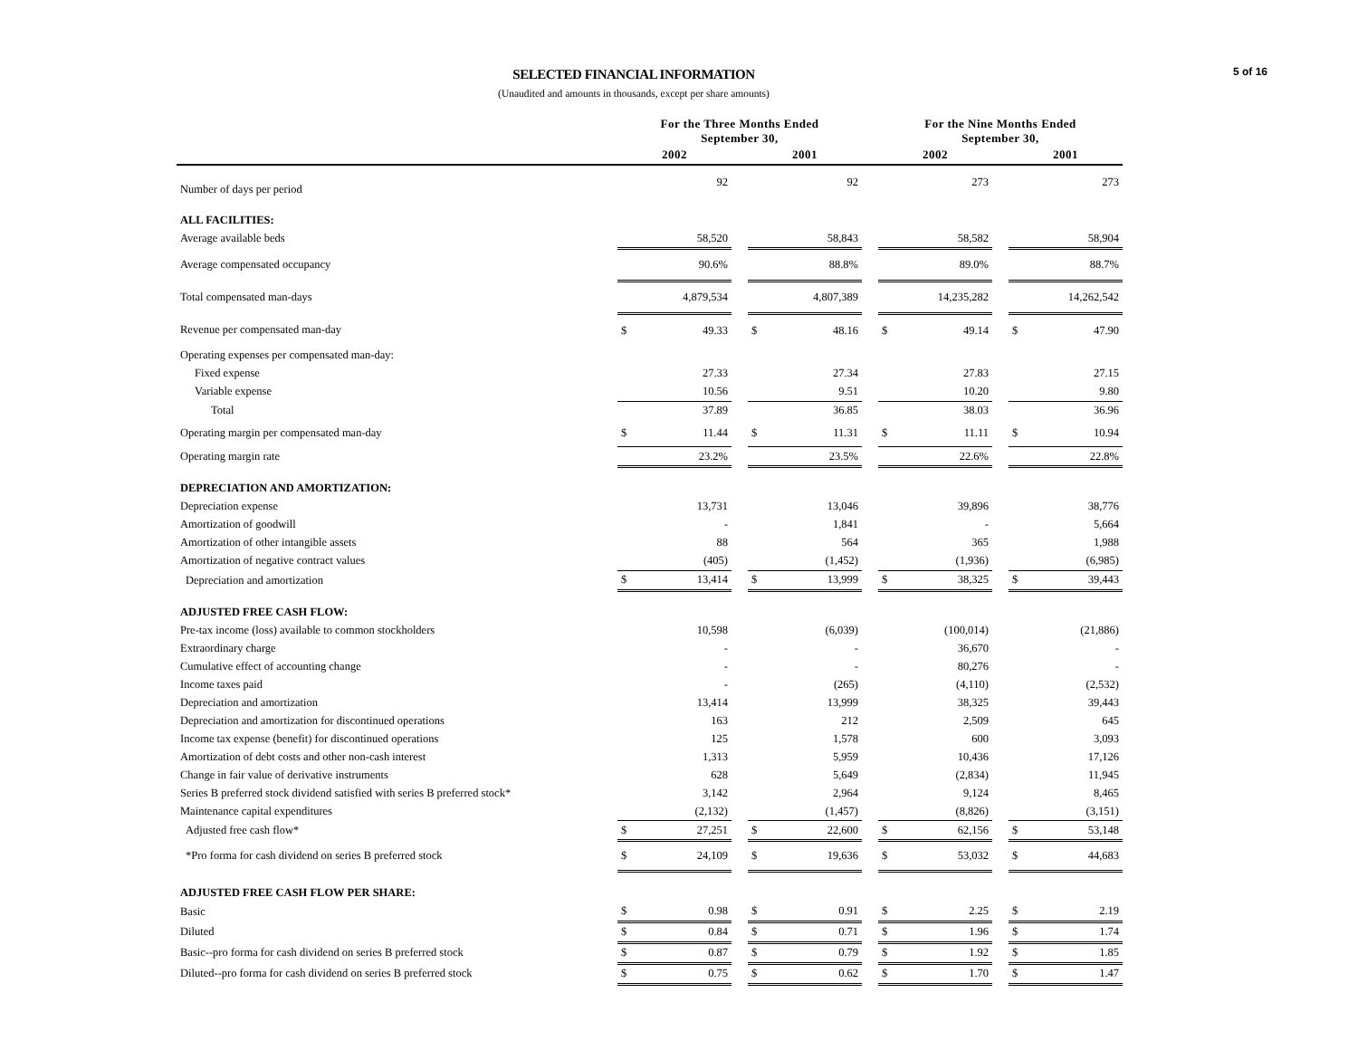5 of 16
SELECTED FINANCIAL INFORMATION
(Unaudited and amounts in thousands, except per share amounts)
| | For the Three Months Ended September 30, | | | | | | For the Nine Months Ended September 30, | | | | |
| --- | --- | --- | --- | --- | --- | --- | --- | --- | --- | --- | --- |
| | 2002 | | | 2001 | | | 2002 | | | 2001 | |
| Number of days per period | | 92 | | | 92 | | | 273 | | | 273 |
| ALL FACILITIES: | | | | | | | | | | | |
| Average available beds | | 58,520 | | | 58,843 | | | 58,582 | | | 58,904 |
| Average compensated occupancy | | 90.6% | | | 88.8% | | | 89.0% | | | 88.7% |
| Total compensated man-days | | 4,879,534 | | | 4,807,389 | | | 14,235,282 | | | 14,262,542 |
| Revenue per compensated man-day | $ | 49.33 | | $ | 48.16 | | $ | 49.14 | | $ | 47.90 |
| Operating expenses per compensated man-day: | | | | | | | | | | | |
| Fixed expense | | 27.33 | | | 27.34 | | | 27.83 | | | 27.15 |
| Variable expense | | 10.56 | | | 9.51 | | | 10.20 | | | 9.80 |
| Total | | 37.89 | | | 36.85 | | | 38.03 | | | 36.96 |
| Operating margin per compensated man-day | $ | 11.44 | | $ | 11.31 | | $ | 11.11 | | $ | 10.94 |
| Operating margin rate | | 23.2% | | | 23.5% | | | 22.6% | | | 22.8% |
| DEPRECIATION AND AMORTIZATION: | | | | | | | | | | | |
| Depreciation expense | | 13,731 | | | 13,046 | | | 39,896 | | | 38,776 |
| Amortization of goodwill | | - | | | 1,841 | | | - | | | 5,664 |
| Amortization of other intangible assets | | 88 | | | 564 | | | 365 | | | 1,988 |
| Amortization of negative contract values | | (405) | | | (1,452) | | | (1,936) | | | (6,985) |
| Depreciation and amortization | $ | 13,414 | | $ | 13,999 | | $ | 38,325 | | $ | 39,443 |
| ADJUSTED FREE CASH FLOW: | | | | | | | | | | | |
| Pre-tax income (loss) available to common stockholders | | 10,598 | | | (6,039) | | | (100,014) | | | (21,886) |
| Extraordinary charge | | - | | | - | | | 36,670 | | | - |
| Cumulative effect of accounting change | | - | | | - | | | 80,276 | | | - |
| Income taxes paid | | - | | | (265) | | | (4,110) | | | (2,532) |
| Depreciation and amortization | | 13,414 | | | 13,999 | | | 38,325 | | | 39,443 |
| Depreciation and amortization for discontinued operations | | 163 | | | 212 | | | 2,509 | | | 645 |
| Income tax expense (benefit) for discontinued operations | | 125 | | | 1,578 | | | 600 | | | 3,093 |
| Amortization of debt costs and other non-cash interest | | 1,313 | | | 5,959 | | | 10,436 | | | 17,126 |
| Change in fair value of derivative instruments | | 628 | | | 5,649 | | | (2,834) | | | 11,945 |
| Series B preferred stock dividend satisfied with series B preferred stock* | | 3,142 | | | 2,964 | | | 9,124 | | | 8,465 |
| Maintenance capital expenditures | | (2,132) | | | (1,457) | | | (8,826) | | | (3,151) |
| Adjusted free cash flow* | $ | 27,251 | | $ | 22,600 | | $ | 62,156 | | $ | 53,148 |
| *Pro forma for cash dividend on series B preferred stock | $ | 24,109 | | $ | 19,636 | | $ | 53,032 | | $ | 44,683 |
| ADJUSTED FREE CASH FLOW PER SHARE: | | | | | | | | | | | |
| Basic | $ | 0.98 | | $ | 0.91 | | $ | 2.25 | | $ | 2.19 |
| Diluted | $ | 0.84 | | $ | 0.71 | | $ | 1.96 | | $ | 1.74 |
| Basic--pro forma for cash dividend on series B preferred stock | $ | 0.87 | | $ | 0.79 | | $ | 1.92 | | $ | 1.85 |
| Diluted--pro forma for cash dividend on series B preferred stock | $ | 0.75 | | $ | 0.62 | | $ | 1.70 | | $ | 1.47 |